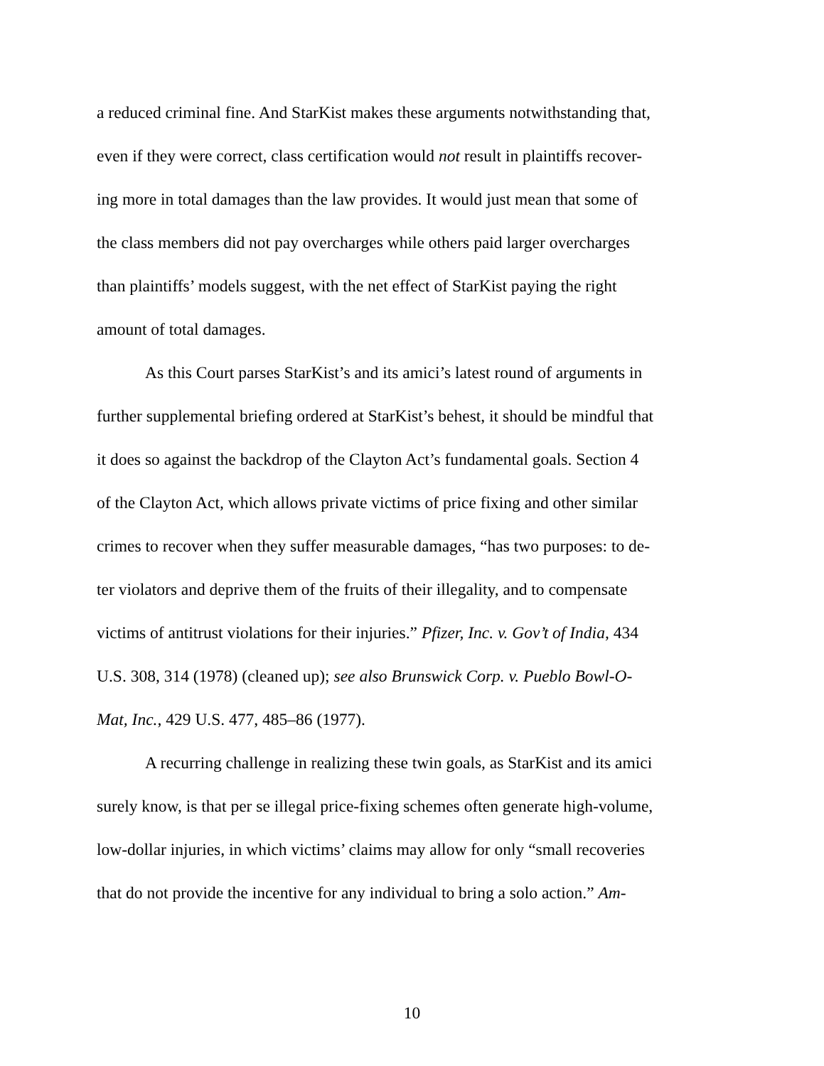a reduced criminal fine. And StarKist makes these arguments notwithstanding that,
even if they were correct, class certification would not result in plaintiffs recover-
ing more in total damages than the law provides. It would just mean that some of
the class members did not pay overcharges while others paid larger overcharges
than plaintiffs’ models suggest, with the net effect of StarKist paying the right
amount of total damages.
As this Court parses StarKist’s and its amici’s latest round of arguments in
further supplemental briefing ordered at StarKist’s behest, it should be mindful that
it does so against the backdrop of the Clayton Act’s fundamental goals. Section 4
of the Clayton Act, which allows private victims of price fixing and other similar
crimes to recover when they suffer measurable damages, “has two purposes: to de-
ter violators and deprive them of the fruits of their illegality, and to compensate
victims of antitrust violations for their injuries.” Pfizer, Inc. v. Gov’t of India, 434
U.S. 308, 314 (1978) (cleaned up); see also Brunswick Corp. v. Pueblo Bowl-O-
Mat, Inc., 429 U.S. 477, 485–86 (1977).
A recurring challenge in realizing these twin goals, as StarKist and its amici
surely know, is that per se illegal price-fixing schemes often generate high-volume,
low-dollar injuries, in which victims’ claims may allow for only “small recoveries
that do not provide the incentive for any individual to bring a solo action.” Am-
10